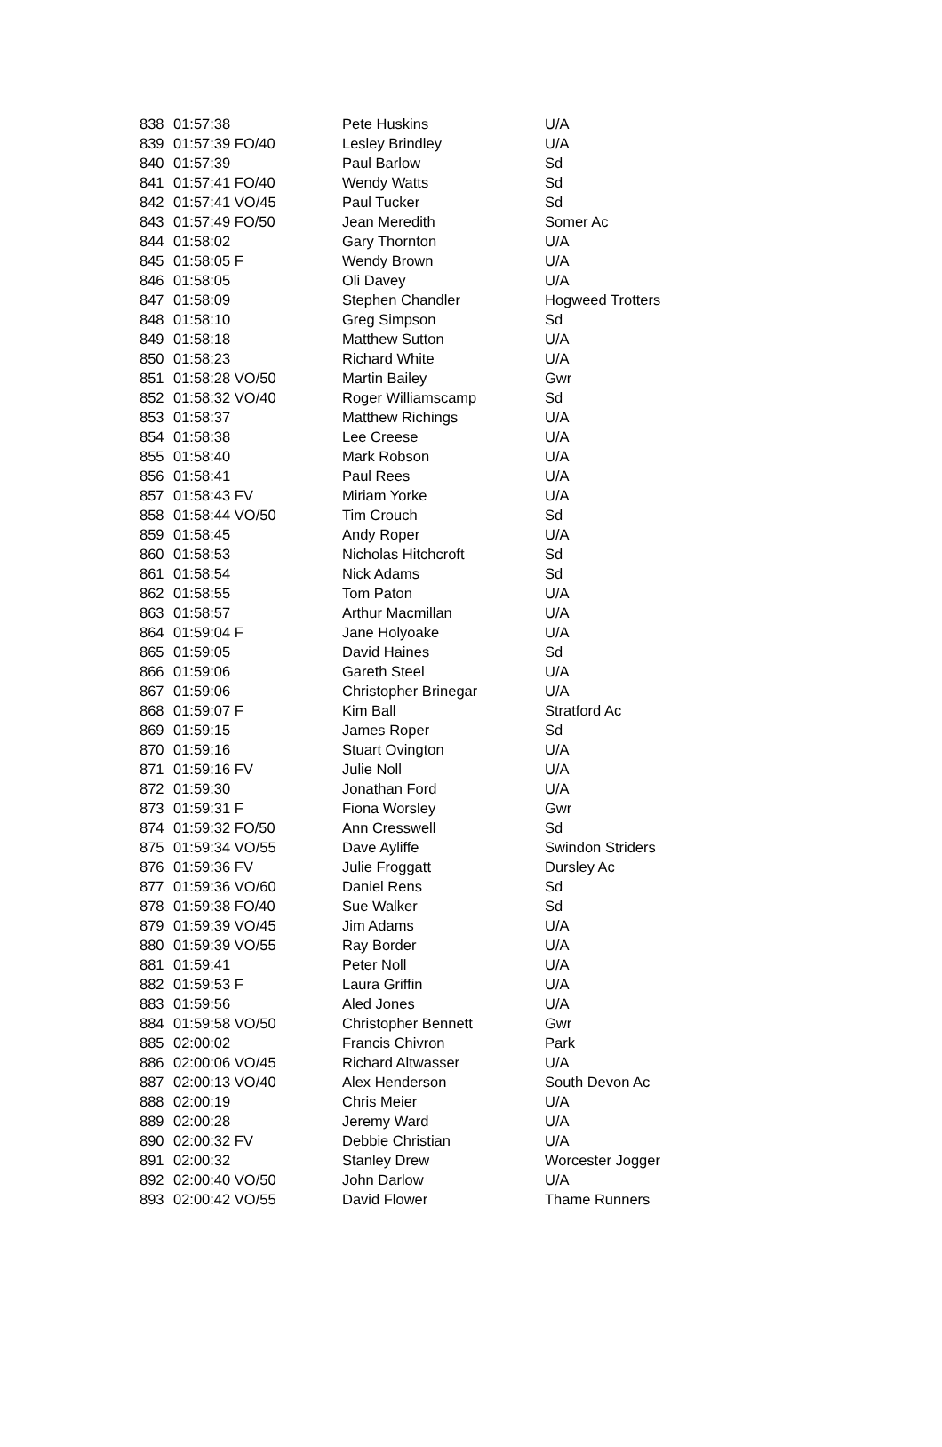| 838 | 01:57:38 | Pete Huskins | U/A |
| 839 | 01:57:39 FO/40 | Lesley Brindley | U/A |
| 840 | 01:57:39 | Paul Barlow | Sd |
| 841 | 01:57:41 FO/40 | Wendy Watts | Sd |
| 842 | 01:57:41 VO/45 | Paul Tucker | Sd |
| 843 | 01:57:49 FO/50 | Jean Meredith | Somer Ac |
| 844 | 01:58:02 | Gary Thornton | U/A |
| 845 | 01:58:05 F | Wendy Brown | U/A |
| 846 | 01:58:05 | Oli Davey | U/A |
| 847 | 01:58:09 | Stephen Chandler | Hogweed Trotters |
| 848 | 01:58:10 | Greg Simpson | Sd |
| 849 | 01:58:18 | Matthew Sutton | U/A |
| 850 | 01:58:23 | Richard White | U/A |
| 851 | 01:58:28 VO/50 | Martin Bailey | Gwr |
| 852 | 01:58:32 VO/40 | Roger Williamscamp | Sd |
| 853 | 01:58:37 | Matthew Richings | U/A |
| 854 | 01:58:38 | Lee Creese | U/A |
| 855 | 01:58:40 | Mark Robson | U/A |
| 856 | 01:58:41 | Paul Rees | U/A |
| 857 | 01:58:43 FV | Miriam Yorke | U/A |
| 858 | 01:58:44 VO/50 | Tim Crouch | Sd |
| 859 | 01:58:45 | Andy Roper | U/A |
| 860 | 01:58:53 | Nicholas Hitchcroft | Sd |
| 861 | 01:58:54 | Nick Adams | Sd |
| 862 | 01:58:55 | Tom Paton | U/A |
| 863 | 01:58:57 | Arthur Macmillan | U/A |
| 864 | 01:59:04 F | Jane Holyoake | U/A |
| 865 | 01:59:05 | David Haines | Sd |
| 866 | 01:59:06 | Gareth Steel | U/A |
| 867 | 01:59:06 | Christopher Brinegar | U/A |
| 868 | 01:59:07 F | Kim Ball | Stratford Ac |
| 869 | 01:59:15 | James Roper | Sd |
| 870 | 01:59:16 | Stuart Ovington | U/A |
| 871 | 01:59:16 FV | Julie Noll | U/A |
| 872 | 01:59:30 | Jonathan Ford | U/A |
| 873 | 01:59:31 F | Fiona Worsley | Gwr |
| 874 | 01:59:32 FO/50 | Ann Cresswell | Sd |
| 875 | 01:59:34 VO/55 | Dave Ayliffe | Swindon Striders |
| 876 | 01:59:36 FV | Julie Froggatt | Dursley Ac |
| 877 | 01:59:36 VO/60 | Daniel Rens | Sd |
| 878 | 01:59:38 FO/40 | Sue Walker | Sd |
| 879 | 01:59:39 VO/45 | Jim Adams | U/A |
| 880 | 01:59:39 VO/55 | Ray Border | U/A |
| 881 | 01:59:41 | Peter Noll | U/A |
| 882 | 01:59:53 F | Laura Griffin | U/A |
| 883 | 01:59:56 | Aled Jones | U/A |
| 884 | 01:59:58 VO/50 | Christopher Bennett | Gwr |
| 885 | 02:00:02 | Francis Chivron | Park |
| 886 | 02:00:06 VO/45 | Richard Altwasser | U/A |
| 887 | 02:00:13 VO/40 | Alex Henderson | South Devon Ac |
| 888 | 02:00:19 | Chris Meier | U/A |
| 889 | 02:00:28 | Jeremy Ward | U/A |
| 890 | 02:00:32 FV | Debbie Christian | U/A |
| 891 | 02:00:32 | Stanley Drew | Worcester Jogger |
| 892 | 02:00:40 VO/50 | John Darlow | U/A |
| 893 | 02:00:42 VO/55 | David Flower | Thame Runners |